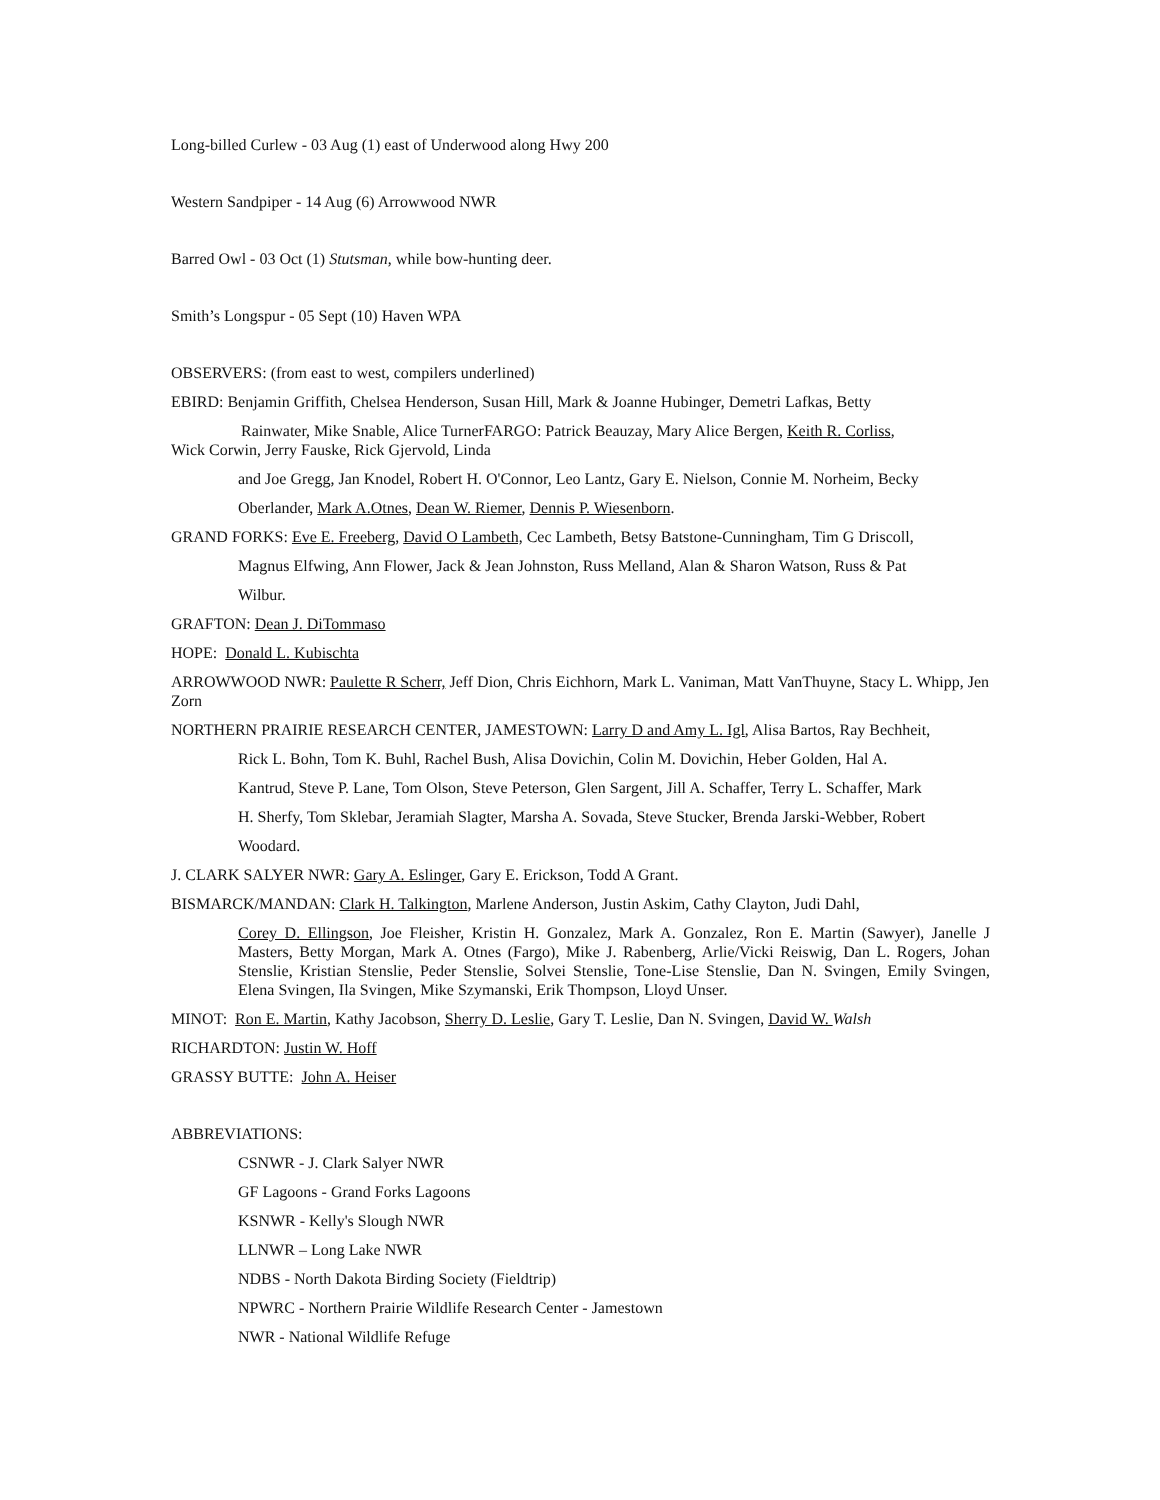Long-billed Curlew - 03 Aug (1) east of Underwood along Hwy 200
Western Sandpiper - 14 Aug (6) Arrowwood NWR
Barred Owl - 03 Oct (1) Stutsman, while bow-hunting deer.
Smith’s Longspur - 05 Sept (10) Haven WPA
OBSERVERS: (from east to west, compilers underlined)
EBIRD: Benjamin Griffith, Chelsea Henderson, Susan Hill, Mark & Joanne Hubinger, Demetri Lafkas, Betty
Rainwater, Mike Snable, Alice TurnerFARGO: Patrick Beauzay, Mary Alice Bergen, Keith R. Corliss,
Wick Corwin, Jerry Fauske, Rick Gjervold, Linda
and Joe Gregg, Jan Knodel, Robert H. O'Connor, Leo Lantz, Gary E. Nielson, Connie M. Norheim, Becky
Oberlander, Mark A.Otnes, Dean W. Riemer, Dennis P. Wiesenborn.
GRAND FORKS: Eve E. Freeberg, David O Lambeth, Cec Lambeth, Betsy Batstone-Cunningham, Tim G Driscoll,
Magnus Elfwing, Ann Flower, Jack & Jean Johnston, Russ Melland, Alan & Sharon Watson, Russ & Pat
Wilbur.
GRAFTON: Dean J. DiTommaso
HOPE: Donald L. Kubischta
ARROWWOOD NWR: Paulette R Scherr, Jeff Dion, Chris Eichhorn, Mark L. Vaniman, Matt VanThuyne, Stacy L. Whipp, Jen Zorn
NORTHERN PRAIRIE RESEARCH CENTER, JAMESTOWN: Larry D and Amy L. Igl, Alisa Bartos, Ray Bechheit,
Rick L. Bohn, Tom K. Buhl, Rachel Bush, Alisa Dovichin, Colin M. Dovichin, Heber Golden, Hal A.
Kantrud, Steve P. Lane, Tom Olson, Steve Peterson, Glen Sargent, Jill A. Schaffer, Terry L. Schaffer, Mark
H. Sherfy, Tom Sklebar, Jeramiah Slagter, Marsha A. Sovada, Steve Stucker, Brenda Jarski-Webber, Robert
Woodard.
J. CLARK SALYER NWR: Gary A. Eslinger, Gary E. Erickson, Todd A Grant.
BISMARCK/MANDAN: Clark H. Talkington, Marlene Anderson, Justin Askim, Cathy Clayton, Judi Dahl,
Corey D. Ellingson, Joe Fleisher, Kristin H. Gonzalez, Mark A. Gonzalez, Ron E. Martin (Sawyer), Janelle J Masters, Betty Morgan, Mark A. Otnes (Fargo), Mike J. Rabenberg, Arlie/Vicki Reiswig, Dan L. Rogers, Johan Stenslie, Kristian Stenslie, Peder Stenslie, Solvei Stenslie, Tone-Lise Stenslie, Dan N. Svingen, Emily Svingen, Elena Svingen, Ila Svingen, Mike Szymanski, Erik Thompson, Lloyd Unser.
MINOT: Ron E. Martin, Kathy Jacobson, Sherry D. Leslie, Gary T. Leslie, Dan N. Svingen, David W. Walsh
RICHARDTON: Justin W. Hoff
GRASSY BUTTE: John A. Heiser
ABBREVIATIONS:
CSNWR - J. Clark Salyer NWR
GF Lagoons - Grand Forks Lagoons
KSNWR - Kelly's Slough NWR
LLNWR – Long Lake NWR
NDBS - North Dakota Birding Society (Fieldtrip)
NPWRC - Northern Prairie Wildlife Research Center - Jamestown
NWR - National Wildlife Refuge